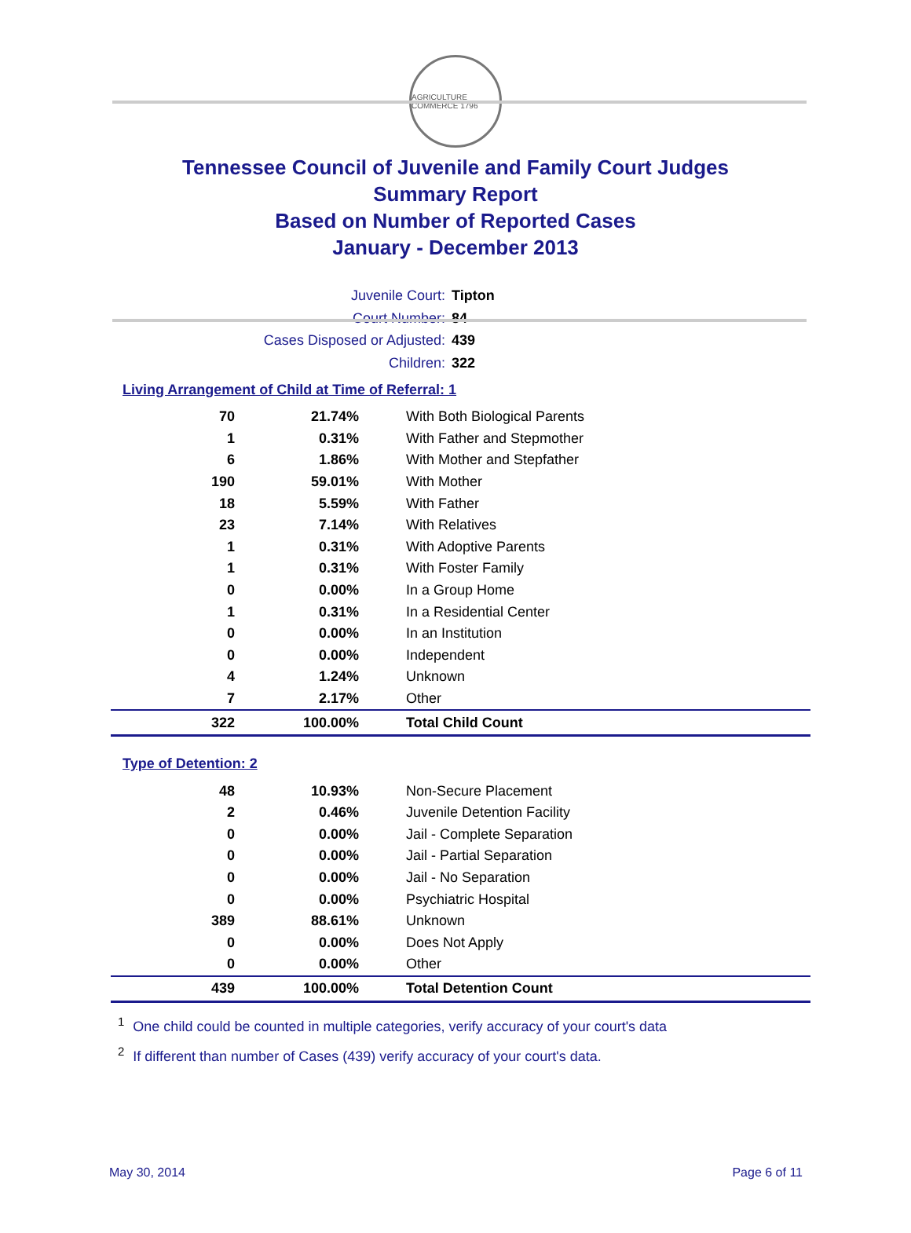AGRICULTURE COMMERCE 1796
Tennessee Council of Juvenile and Family Court Judges
Summary Report
Based on Number of Reported Cases
January - December 2013
Juvenile Court: Tipton
Court Number: 84
Cases Disposed or Adjusted: 439
Children: 322
Living Arrangement of Child at Time of Referral: 1
| 70 | 21.74% | With Both Biological Parents |
| 1 | 0.31% | With Father and Stepmother |
| 6 | 1.86% | With Mother and Stepfather |
| 190 | 59.01% | With Mother |
| 18 | 5.59% | With Father |
| 23 | 7.14% | With Relatives |
| 1 | 0.31% | With Adoptive Parents |
| 1 | 0.31% | With Foster Family |
| 0 | 0.00% | In a Group Home |
| 1 | 0.31% | In a Residential Center |
| 0 | 0.00% | In an Institution |
| 0 | 0.00% | Independent |
| 4 | 1.24% | Unknown |
| 7 | 2.17% | Other |
| 322 | 100.00% | Total Child Count |
Type of Detention: 2
| 48 | 10.93% | Non-Secure Placement |
| 2 | 0.46% | Juvenile Detention Facility |
| 0 | 0.00% | Jail - Complete Separation |
| 0 | 0.00% | Jail - Partial Separation |
| 0 | 0.00% | Jail - No Separation |
| 0 | 0.00% | Psychiatric Hospital |
| 389 | 88.61% | Unknown |
| 0 | 0.00% | Does Not Apply |
| 0 | 0.00% | Other |
| 439 | 100.00% | Total Detention Count |
<sup>1</sup> One child could be counted in multiple categories, verify accuracy of your court's data
<sup>2</sup> If different than number of Cases (439) verify accuracy of your court's data.
May 30, 2014 Page 6 of 11